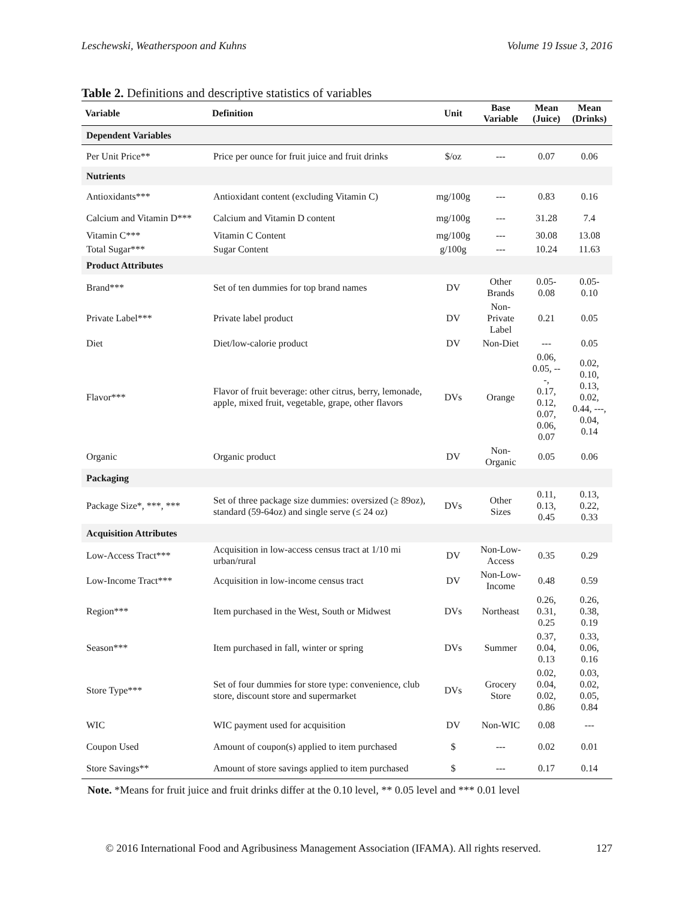Leschewski, Weatherspoon and Kuhns Volume 19 Issue 3, 2016
Table 2. Definitions and descriptive statistics of variables
| Variable | Definition | Unit | Base Variable | Mean (Juice) | Mean (Drinks) |
| --- | --- | --- | --- | --- | --- |
| Dependent Variables | | | | | |
| Per Unit Price** | Price per ounce for fruit juice and fruit drinks | $/oz | --- | 0.07 | 0.06 |
| Nutrients | | | | | |
| Antioxidants*** | Antioxidant content (excluding Vitamin C) | mg/100g | --- | 0.83 | 0.16 |
| Calcium and Vitamin D*** | Calcium and Vitamin D content | mg/100g | --- | 31.28 | 7.4 |
| Vitamin C*** | Vitamin C Content | mg/100g | --- | 30.08 | 13.08 |
| Total Sugar*** | Sugar Content | g/100g | --- | 10.24 | 11.63 |
| Product Attributes | | | | | |
| Brand*** | Set of ten dummies for top brand names | DV | Other Brands | 0.05-0.08 | 0.05-0.10 |
| Private Label*** | Private label product | DV | Non-Private Label | 0.21 | 0.05 |
| Diet | Diet/low-calorie product | DV | Non-Diet | --- | 0.05 |
| Flavor*** | Flavor of fruit beverage: other citrus, berry, lemonade, apple, mixed fruit, vegetable, grape, other flavors | DVs | Orange | 0.06, 0.05, ---, 0.17, 0.12, 0.07, 0.06, 0.07 | 0.02, 0.10, 0.13, 0.02, 0.44, ---, 0.04, 0.14 |
| Organic | Organic product | DV | Non- Organic | 0.05 | 0.06 |
| Packaging | | | | | |
| Package Size*, ***, *** | Set of three package size dummies: oversized (≥ 89oz), standard (59-64oz) and single serve (≤ 24 oz) | DVs | Other Sizes | 0.11, 0.13, 0.45 | 0.13, 0.22, 0.33 |
| Acquisition Attributes | | | | | |
| Low-Access Tract*** | Acquisition in low-access census tract at 1/10 mi urban/rural | DV | Non-Low- Access | 0.35 | 0.29 |
| Low-Income Tract*** | Acquisition in low-income census tract | DV | Non-Low- Income | 0.48 | 0.59 |
| Region*** | Item purchased in the West, South or Midwest | DVs | Northeast | 0.26, 0.31, 0.25 | 0.26, 0.38, 0.19 |
| Season*** | Item purchased in fall, winter or spring | DVs | Summer | 0.37, 0.04, 0.13 | 0.33, 0.06, 0.16 |
| Store Type*** | Set of four dummies for store type: convenience, club store, discount store and supermarket | DVs | Grocery Store | 0.02, 0.04, 0.02, 0.86 | 0.03, 0.02, 0.05, 0.84 |
| WIC | WIC payment used for acquisition | DV | Non-WIC | 0.08 | --- |
| Coupon Used | Amount of coupon(s) applied to item purchased | $ | --- | 0.02 | 0.01 |
| Store Savings** | Amount of store savings applied to item purchased | $ | --- | 0.17 | 0.14 |
Note. *Means for fruit juice and fruit drinks differ at the 0.10 level, ** 0.05 level and *** 0.01 level
© 2016 International Food and Agribusiness Management Association (IFAMA). All rights reserved. 127